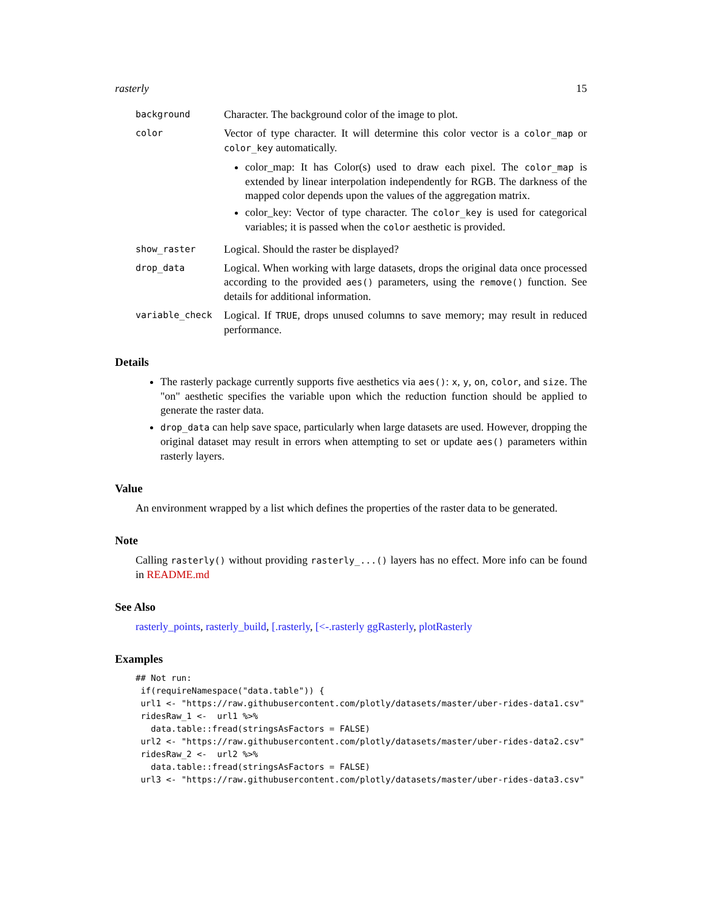rasterly 15
background
Character. The background color of the image to plot.
color
Vector of type character. It will determine this color vector is a color_map or color_key automatically.
color_map: It has Color(s) used to draw each pixel. The color_map is extended by linear interpolation independently for RGB. The darkness of the mapped color depends upon the values of the aggregation matrix.
color_key: Vector of type character. The color_key is used for categorical variables; it is passed when the color aesthetic is provided.
show_raster
Logical. Should the raster be displayed?
drop_data
Logical. When working with large datasets, drops the original data once processed according to the provided aes() parameters, using the remove() function. See details for additional information.
variable_check
Logical. If TRUE, drops unused columns to save memory; may result in reduced performance.
Details
The rasterly package currently supports five aesthetics via aes(): x, y, on, color, and size. The "on" aesthetic specifies the variable upon which the reduction function should be applied to generate the raster data.
drop_data can help save space, particularly when large datasets are used. However, dropping the original dataset may result in errors when attempting to set or update aes() parameters within rasterly layers.
Value
An environment wrapped by a list which defines the properties of the raster data to be generated.
Note
Calling rasterly() without providing rasterly_...() layers has no effect. More info can be found in README.md
See Also
rasterly_points, rasterly_build, [.rasterly, [<-.rasterly ggRasterly, plotRasterly
Examples
## Not run:
 if(requireNamespace("data.table")) {
 url1 <- "https://raw.githubusercontent.com/plotly/datasets/master/uber-rides-data1.csv"
 ridesRaw_1 <-  url1 %>%
   data.table::fread(stringsAsFactors = FALSE)
 url2 <- "https://raw.githubusercontent.com/plotly/datasets/master/uber-rides-data2.csv"
 ridesRaw_2 <-  url2 %>%
   data.table::fread(stringsAsFactors = FALSE)
 url3 <- "https://raw.githubusercontent.com/plotly/datasets/master/uber-rides-data3.csv"